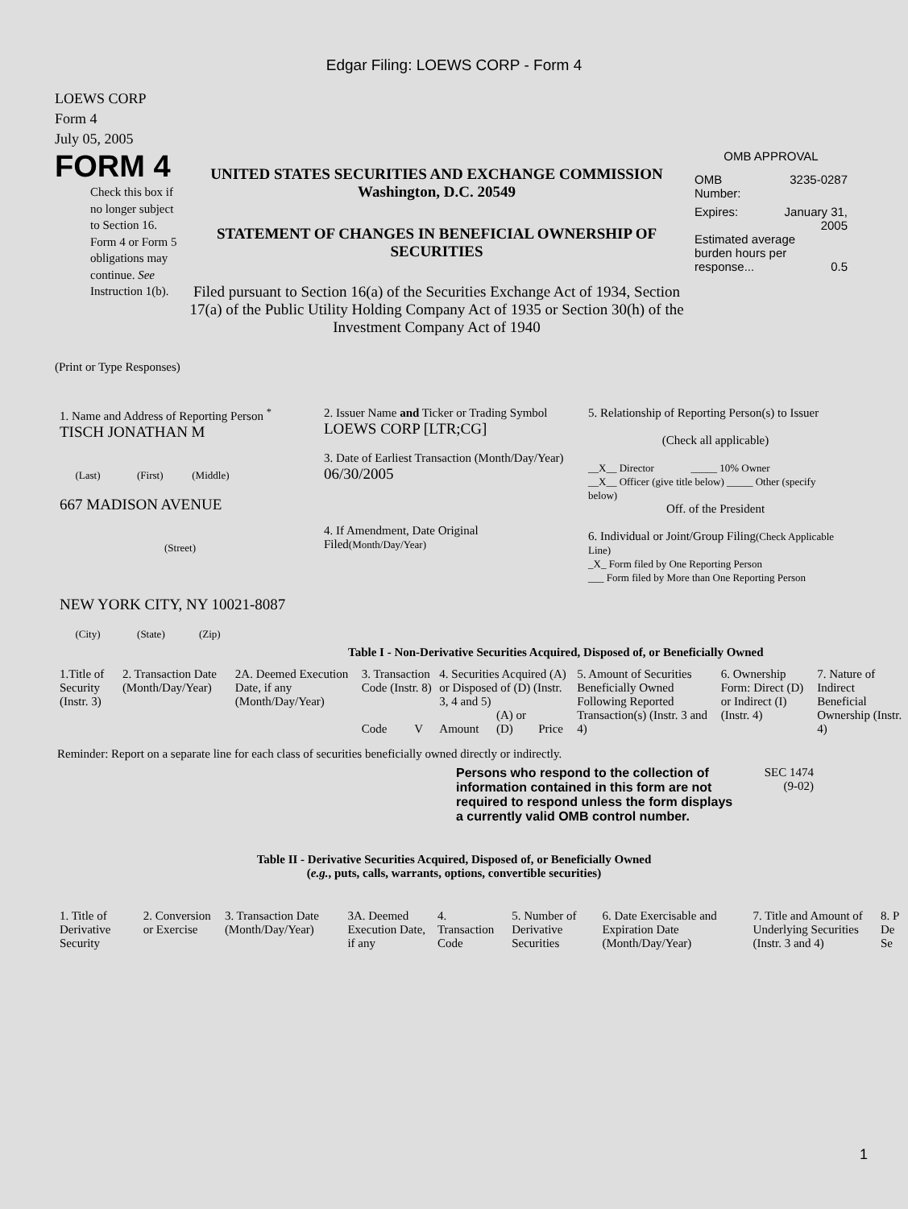Edgar Filing: LOEWS CORP - Form 4
LOEWS CORP
Form 4
July 05, 2005
FORM 4
Check this box if no longer subject to Section 16. Form 4 or Form 5 obligations may continue. See Instruction 1(b).
UNITED STATES SECURITIES AND EXCHANGE COMMISSION
Washington, D.C. 20549
STATEMENT OF CHANGES IN BENEFICIAL OWNERSHIP OF SECURITIES
Filed pursuant to Section 16(a) of the Securities Exchange Act of 1934, Section 17(a) of the Public Utility Holding Company Act of 1935 or Section 30(h) of the Investment Company Act of 1940
OMB APPROVAL
OMB
Number: 3235-0287
Expires: January 31,
2005
Estimated average burden hours per response... 0.5
(Print or Type Responses)
| 1. Name and Address of Reporting Person <sup>*</sup> TISCH JONATHAN M (Last) (First) (Middle) 667 MADISON AVENUE (Street) NEW YORK CITY, NY 10021-8087 (City) (State) (Zip) | 2. Issuer Name and Ticker or Trading Symbol LOEWS CORP [LTR;CG] 3. Date of Earliest Transaction (Month/Day/Year) 06/30/2005 4. If Amendment, Date Original Filed (Month/Day/Year) | 5. Relationship of Reporting Person(s) to Issuer (Check all applicable) __X__ Director _____ 10% Owner __X__ Officer (give title below) _____ Other (specify below) Off. of the President 6. Individual or Joint/Group Filing (Check Applicable Line) _X_ Form filed by One Reporting Person ___ Form filed by More than One Reporting Person |
Table I - Non-Derivative Securities Acquired, Disposed of, or Beneficially Owned
| 1.Title of Security (Instr. 3) | 2. Transaction Date (Month/Day/Year) | 2A. Deemed Execution Date, if any (Month/Day/Year) | 3. Transaction Code (Instr. 8) | | 4. Securities Acquired (A) or Disposed of (D) (Instr. 3, 4 and 5) | | | 5. Amount of Securities Beneficially Owned Following Reported Transaction(s) (Instr. 3 and 4) | 6. Ownership Form: Direct (D) or Indirect (I) (Instr. 4) | 7. Nature of Indirect Beneficial Ownership (Instr. 4) |
| --- | --- | --- | --- | --- | --- | --- | --- | --- | --- | --- |
| | | | Code | V | Amount | (A) or (D) | Price | | | |
Reminder: Report on a separate line for each class of securities beneficially owned directly or indirectly.
Persons who respond to the collection of information contained in this form are not required to respond unless the form displays a currently valid OMB control number.
SEC 1474
(9-02)
Table II - Derivative Securities Acquired, Disposed of, or Beneficially Owned
(e.g., puts, calls, warrants, options, convertible securities)
| 1. Title of Derivative Security | 2. Conversion or Exercise | 3. Transaction Date (Month/Day/Year) | 3A. Deemed Execution Date, if any | 4. Transaction Code | 5. Number of Derivative Securities | 6. Date Exercisable and Expiration Date (Month/Day/Year) | 7. Title and Amount of Underlying Securities (Instr. 3 and 4) | 8. P De Se |
| --- | --- | --- | --- | --- | --- | --- | --- | --- |
1